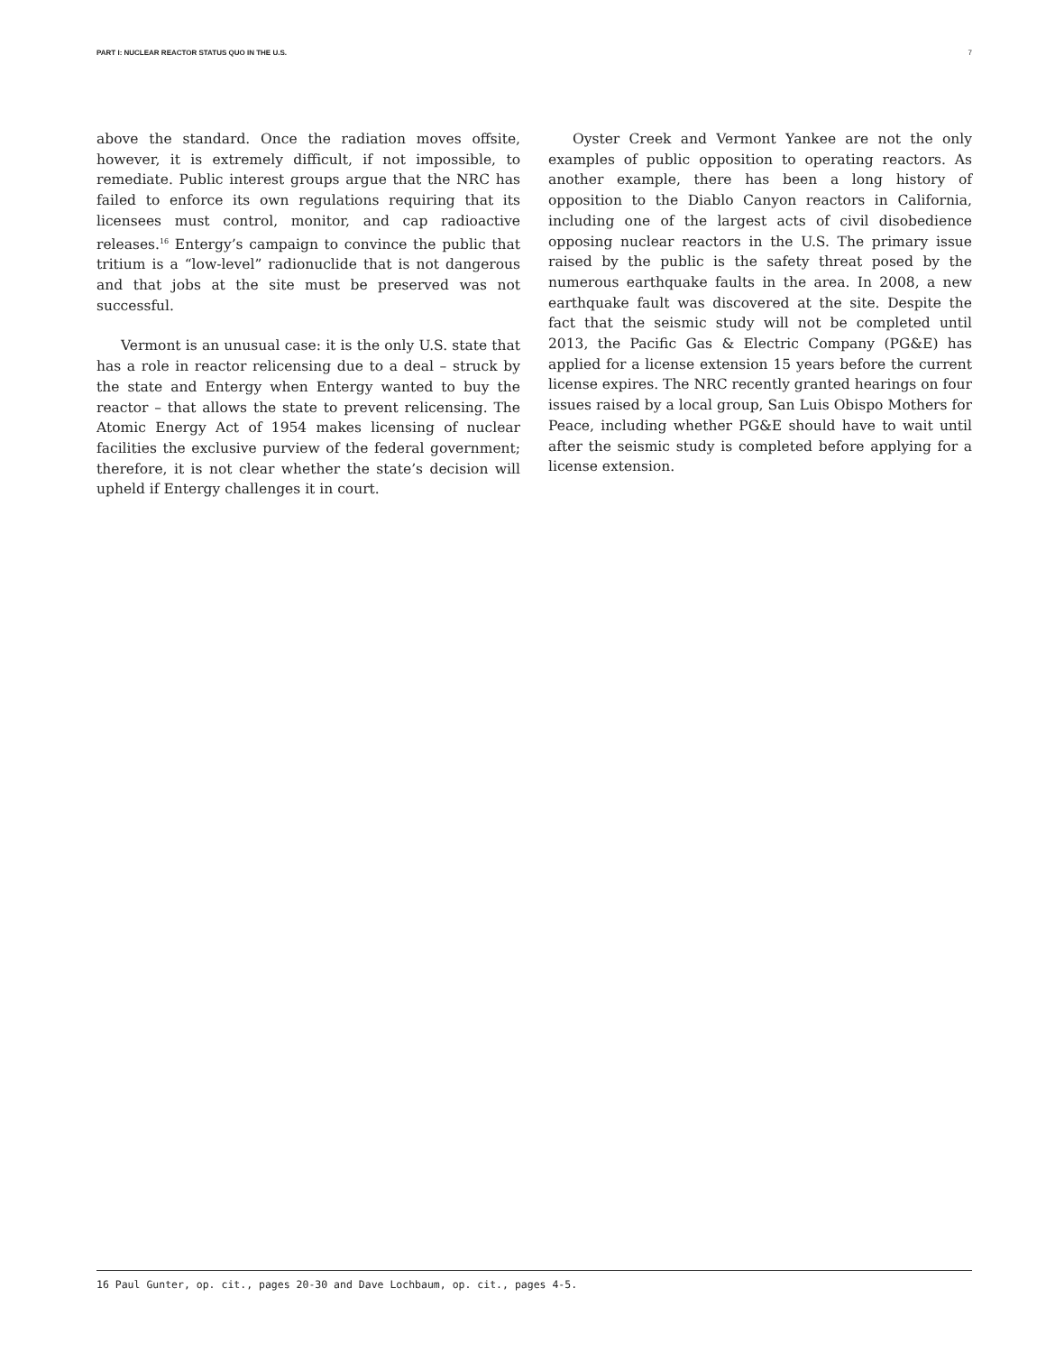PART I: NUCLEAR REACTOR STATUS QUO IN THE U.S. 7
above the standard. Once the radiation moves offsite, however, it is extremely difficult, if not impossible, to remediate. Public interest groups argue that the NRC has failed to enforce its own regulations requiring that its licensees must control, monitor, and cap radioactive releases.<sup>16</sup> Entergy’s campaign to convince the public that tritium is a “low-level” radionuclide that is not dangerous and that jobs at the site must be preserved was not successful.
Vermont is an unusual case: it is the only U.S. state that has a role in reactor relicensing due to a deal – struck by the state and Entergy when Entergy wanted to buy the reactor – that allows the state to prevent relicensing. The Atomic Energy Act of 1954 makes licensing of nuclear facilities the exclusive purview of the federal government; therefore, it is not clear whether the state’s decision will upheld if Entergy challenges it in court.
Oyster Creek and Vermont Yankee are not the only examples of public opposition to operating reactors. As another example, there has been a long history of opposition to the Diablo Canyon reactors in California, including one of the largest acts of civil disobedience opposing nuclear reactors in the U.S. The primary issue raised by the public is the safety threat posed by the numerous earthquake faults in the area. In 2008, a new earthquake fault was discovered at the site. Despite the fact that the seismic study will not be completed until 2013, the Pacific Gas & Electric Company (PG&E) has applied for a license extension 15 years before the current license expires. The NRC recently granted hearings on four issues raised by a local group, San Luis Obispo Mothers for Peace, including whether PG&E should have to wait until after the seismic study is completed before applying for a license extension.
16 Paul Gunter, op. cit., pages 20-30 and Dave Lochbaum, op. cit., pages 4-5.